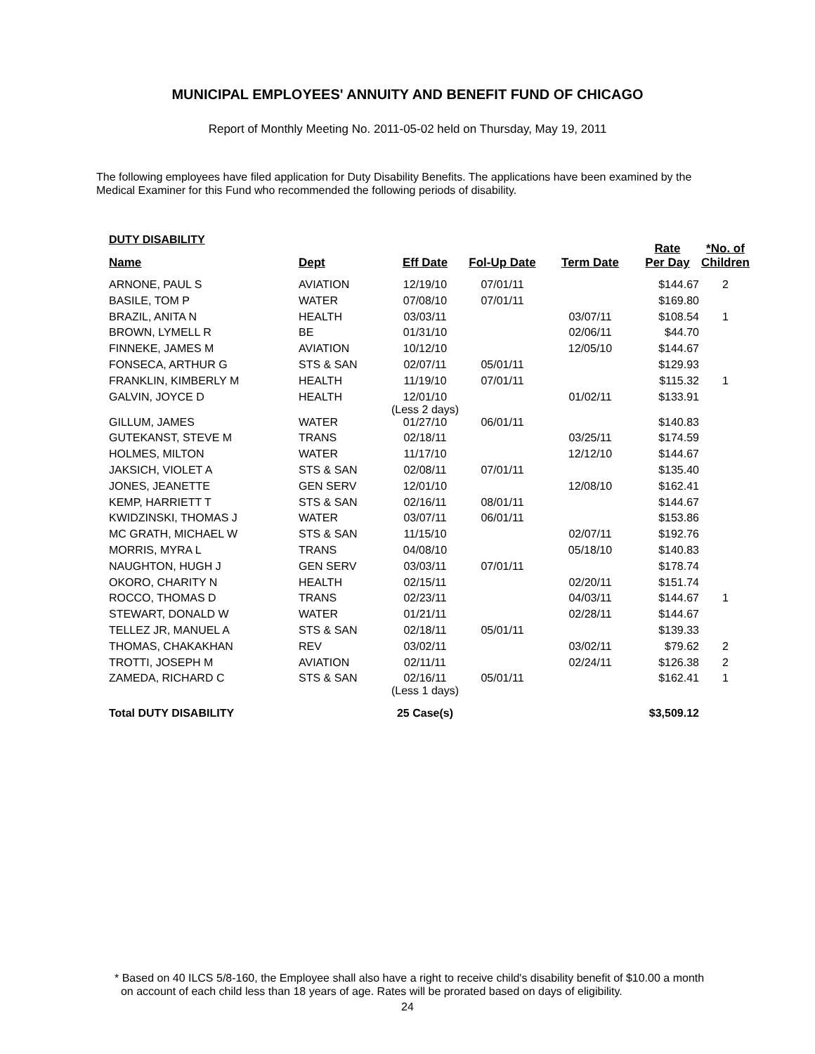MUNICIPAL EMPLOYEES' ANNUITY AND BENEFIT FUND OF CHICAGO
Report of Monthly Meeting No. 2011-05-02 held on Thursday, May 19, 2011
The following employees have filed application for Duty Disability Benefits. The applications have been examined by the Medical Examiner for this Fund who recommended the following periods of disability.
DUTY DISABILITY
| Name | Dept | Eff Date | Fol-Up Date | Term Date | Rate Per Day | *No. of Children |
| --- | --- | --- | --- | --- | --- | --- |
| ARNONE, PAUL S | AVIATION | 12/19/10 | 07/01/11 | | $144.67 | 2 |
| BASILE, TOM P | WATER | 07/08/10 | 07/01/11 | | $169.80 | |
| BRAZIL, ANITA N | HEALTH | 03/03/11 | | 03/07/11 | $108.54 | 1 |
| BROWN, LYMELL R | BE | 01/31/10 | | 02/06/11 | $44.70 | |
| FINNEKE, JAMES M | AVIATION | 10/12/10 | | 12/05/10 | $144.67 | |
| FONSECA, ARTHUR G | STS & SAN | 02/07/11 | 05/01/11 | | $129.93 | |
| FRANKLIN, KIMBERLY M | HEALTH | 11/19/10 | 07/01/11 | | $115.32 | 1 |
| GALVIN, JOYCE D | HEALTH | 12/01/10 (Less 2 days) | | 01/02/11 | $133.91 | |
| GILLUM, JAMES | WATER | 01/27/10 | 06/01/11 | | $140.83 | |
| GUTEKANST, STEVE M | TRANS | 02/18/11 | | 03/25/11 | $174.59 | |
| HOLMES, MILTON | WATER | 11/17/10 | | 12/12/10 | $144.67 | |
| JAKSICH, VIOLET A | STS & SAN | 02/08/11 | 07/01/11 | | $135.40 | |
| JONES, JEANETTE | GEN SERV | 12/01/10 | | 12/08/10 | $162.41 | |
| KEMP, HARRIETT T | STS & SAN | 02/16/11 | 08/01/11 | | $144.67 | |
| KWIDZINSKI, THOMAS J | WATER | 03/07/11 | 06/01/11 | | $153.86 | |
| MC GRATH, MICHAEL W | STS & SAN | 11/15/10 | | 02/07/11 | $192.76 | |
| MORRIS, MYRA L | TRANS | 04/08/10 | | 05/18/10 | $140.83 | |
| NAUGHTON, HUGH J | GEN SERV | 03/03/11 | 07/01/11 | | $178.74 | |
| OKORO, CHARITY N | HEALTH | 02/15/11 | | 02/20/11 | $151.74 | |
| ROCCO, THOMAS D | TRANS | 02/23/11 | | 04/03/11 | $144.67 | 1 |
| STEWART, DONALD W | WATER | 01/21/11 | | 02/28/11 | $144.67 | |
| TELLEZ JR, MANUEL A | STS & SAN | 02/18/11 | 05/01/11 | | $139.33 | |
| THOMAS, CHAKAKHAN | REV | 03/02/11 | | 03/02/11 | $79.62 | 2 |
| TROTTI, JOSEPH M | AVIATION | 02/11/11 | | 02/24/11 | $126.38 | 2 |
| ZAMEDA, RICHARD C | STS & SAN | 02/16/11 (Less 1 days) | 05/01/11 | | $162.41 | 1 |
| Total DUTY DISABILITY | | 25 Case(s) | | | $3,509.12 | |
* Based on 40 ILCS 5/8-160, the Employee shall also have a right to receive child's disability benefit of $10.00 a month
on account of each child less than 18 years of age. Rates will be prorated based on days of eligibility.
24